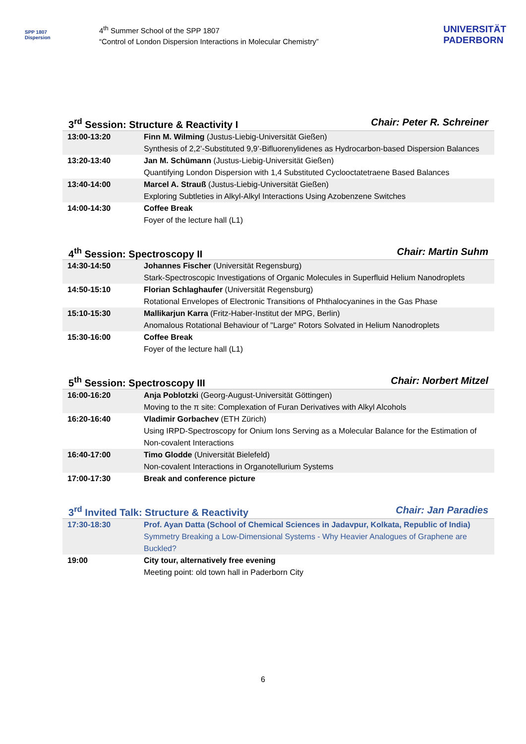SPP 1807
Dispersion
4<sup>th</sup> Summer School of the SPP 1807
“Control of London Dispersion Interactions in Molecular Chemistry”
UNIVERSITÄT
PADERBORN
3<sup>rd</sup> Session: Structure & Reactivity I Chair: Peter R. Schreiner
| 13:00-13:20 | Finn M. Wilming (Justus-Liebig-Universität Gießen) Synthesis of 2,2’-Substituted 9,9’-Bifluorenylidenes as Hydrocarbon-based Dispersion Balances |
| 13:20-13:40 | Jan M. Schümann (Justus-Liebig-Universität Gießen) Quantifying London Dispersion with 1,4 Substituted Cyclooctatetraene Based Balances |
| 13:40-14:00 | Marcel A. Strauß (Justus-Liebig-Universität Gießen) Exploring Subtleties in Alkyl-Alkyl Interactions Using Azobenzene Switches |
| 14:00-14:30 | Coffee Break Foyer of the lecture hall (L1) |
4<sup>th</sup> Session: Spectroscopy II Chair: Martin Suhm
| 14:30-14:50 | Johannes Fischer (Universität Regensburg) Stark-Spectroscopic Investigations of Organic Molecules in Superfluid Helium Nanodroplets |
| 14:50-15:10 | Florian Schlaghaufer (Universität Regensburg) Rotational Envelopes of Electronic Transitions of Phthalocyanines in the Gas Phase |
| 15:10-15:30 | Mallikarjun Karra (Fritz-Haber-Institut der MPG, Berlin) Anomalous Rotational Behaviour of "Large" Rotors Solvated in Helium Nanodroplets |
| 15:30-16:00 | Coffee Break Foyer of the lecture hall (L1) |
5<sup>th</sup> Session: Spectroscopy III Chair: Norbert Mitzel
| 16:00-16:20 | Anja Poblotzki (Georg-August-Universität Göttingen) Moving to the π site: Complexation of Furan Derivatives with Alkyl Alcohols |
| 16:20-16:40 | Vladimir Gorbachev (ETH Zürich) Using IRPD-Spectroscopy for Onium Ions Serving as a Molecular Balance for the Estimation of Non-covalent Interactions |
| 16:40-17:00 | Timo Glodde (Universität Bielefeld) Non-covalent Interactions in Organotellurium Systems |
| 17:00-17:30 | Break and conference picture |
3<sup>rd</sup> Invited Talk: Structure & Reactivity Chair: Jan Paradies
| 17:30-18:30 | Prof. Ayan Datta (School of Chemical Sciences in Jadavpur, Kolkata, Republic of India) Symmetry Breaking a Low-Dimensional Systems - Why Heavier Analogues of Graphene are Buckled? |
| 19:00 | City tour, alternatively free evening Meeting point: old town hall in Paderborn City |
6